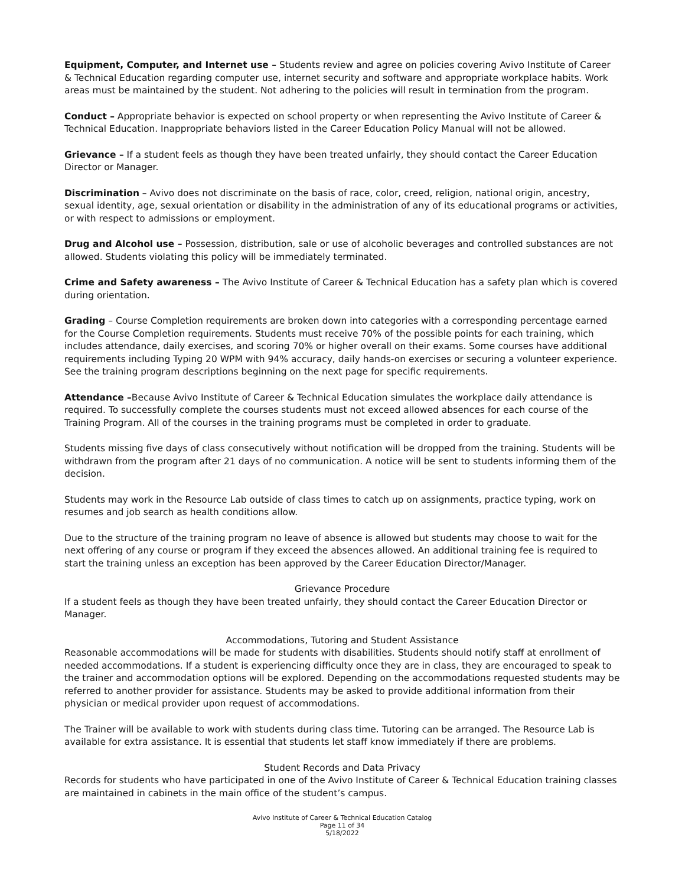Equipment, Computer, and Internet use – Students review and agree on policies covering Avivo Institute of Career & Technical Education regarding computer use, internet security and software and appropriate workplace habits. Work areas must be maintained by the student. Not adhering to the policies will result in termination from the program.
Conduct – Appropriate behavior is expected on school property or when representing the Avivo Institute of Career & Technical Education. Inappropriate behaviors listed in the Career Education Policy Manual will not be allowed.
Grievance – If a student feels as though they have been treated unfairly, they should contact the Career Education Director or Manager.
Discrimination – Avivo does not discriminate on the basis of race, color, creed, religion, national origin, ancestry, sexual identity, age, sexual orientation or disability in the administration of any of its educational programs or activities, or with respect to admissions or employment.
Drug and Alcohol use – Possession, distribution, sale or use of alcoholic beverages and controlled substances are not allowed. Students violating this policy will be immediately terminated.
Crime and Safety awareness – The Avivo Institute of Career & Technical Education has a safety plan which is covered during orientation.
Grading – Course Completion requirements are broken down into categories with a corresponding percentage earned for the Course Completion requirements. Students must receive 70% of the possible points for each training, which includes attendance, daily exercises, and scoring 70% or higher overall on their exams. Some courses have additional requirements including Typing 20 WPM with 94% accuracy, daily hands-on exercises or securing a volunteer experience. See the training program descriptions beginning on the next page for specific requirements.
Attendance –Because Avivo Institute of Career & Technical Education simulates the workplace daily attendance is required. To successfully complete the courses students must not exceed allowed absences for each course of the Training Program. All of the courses in the training programs must be completed in order to graduate.
Students missing five days of class consecutively without notification will be dropped from the training. Students will be withdrawn from the program after 21 days of no communication. A notice will be sent to students informing them of the decision.
Students may work in the Resource Lab outside of class times to catch up on assignments, practice typing, work on resumes and job search as health conditions allow.
Due to the structure of the training program no leave of absence is allowed but students may choose to wait for the next offering of any course or program if they exceed the absences allowed. An additional training fee is required to start the training unless an exception has been approved by the Career Education Director/Manager.
Grievance Procedure
If a student feels as though they have been treated unfairly, they should contact the Career Education Director or Manager.
Accommodations, Tutoring and Student Assistance
Reasonable accommodations will be made for students with disabilities. Students should notify staff at enrollment of needed accommodations. If a student is experiencing difficulty once they are in class, they are encouraged to speak to the trainer and accommodation options will be explored. Depending on the accommodations requested students may be referred to another provider for assistance. Students may be asked to provide additional information from their physician or medical provider upon request of accommodations.
The Trainer will be available to work with students during class time. Tutoring can be arranged. The Resource Lab is available for extra assistance. It is essential that students let staff know immediately if there are problems.
Student Records and Data Privacy
Records for students who have participated in one of the Avivo Institute of Career & Technical Education training classes are maintained in cabinets in the main office of the student’s campus.
Avivo Institute of Career & Technical Education Catalog
Page 11 of 34
5/18/2022